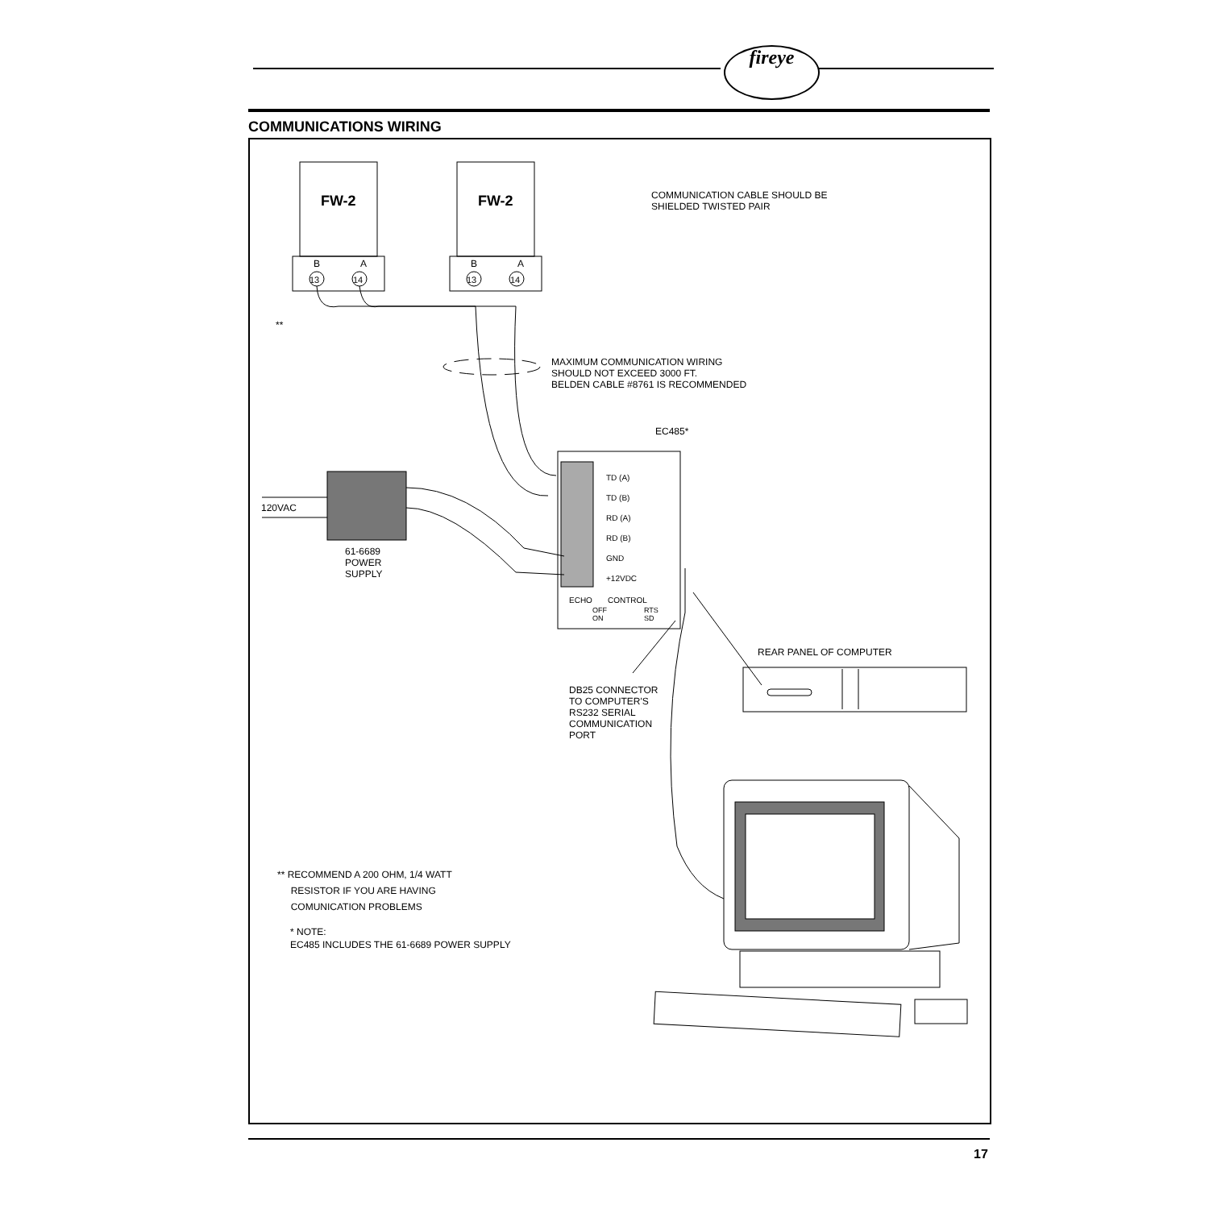fireye
COMMUNICATIONS WIRING
FW-2 FW-2
B A B A
13 14 13 14
**
COMMUNICATION CABLE SHOULD BE
SHIELDED TWISTED PAIR
MAXIMUM COMMUNICATION WIRING
SHOULD NOT EXCEED 3000 FT.
BELDEN CABLE #8761 IS RECOMMENDED
EC485*
TD (A)
TD (B)
RD (A)
RD (B)
GND
+12VDC
ECHO CONTROL
OFF
ON
RTS
SD
120VAC
61-6689
POWER
SUPPLY
REAR PANEL OF COMPUTER
DB25 CONNECTOR
TO COMPUTER'S
RS232 SERIAL
COMMUNICATION
PORT
** RECOMMEND A 200 OHM, 1/4 WATT
RESISTOR IF YOU ARE HAVING
COMUNICATION PROBLEMS
* NOTE:
EC485 INCLUDES THE 61-6689 POWER SUPPLY
17